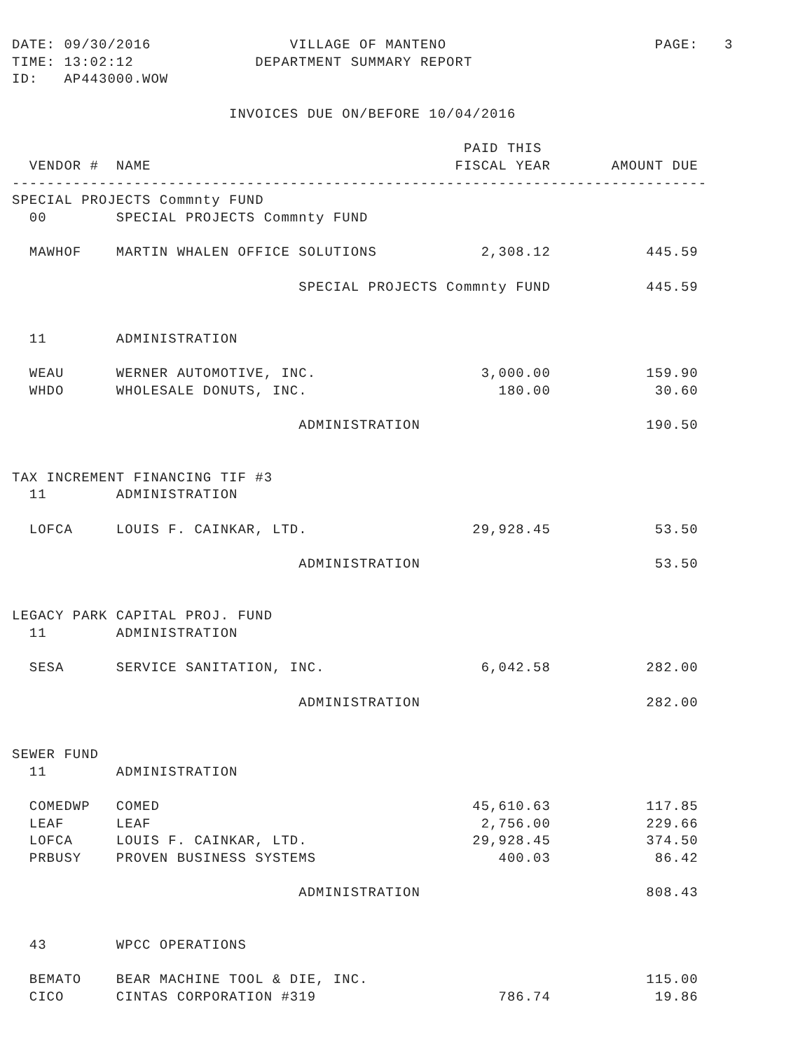DATE: 09/30/2016                VILLAGE OF MANTENO                        PAGE:   3
TIME: 13:02:12              DEPARTMENT SUMMARY REPORT
ID:   AP443000.WOW

                         INVOICES DUE ON/BEFORE 10/04/2016

                                                    PAID THIS
  VENDOR #  NAME                                   FISCAL YEAR       AMOUNT DUE
--------------------------------------------------------------------------------
SPECIAL PROJECTS Commnty FUND
  00        SPECIAL PROJECTS Commnty FUND

  MAWHOF    MARTIN WHALEN OFFICE SOLUTIONS            2,308.12           445.59

                                 SPECIAL PROJECTS Commnty FUND           445.59


  11        ADMINISTRATION

  WEAU      WERNER AUTOMOTIVE, INC.                   3,000.00           159.90
  WHDO      WHOLESALE DONUTS, INC.                      180.00            30.60

                                 ADMINISTRATION                          190.50


TAX INCREMENT FINANCING TIF #3
  11        ADMINISTRATION

  LOFCA     LOUIS F. CAINKAR, LTD.                   29,928.45            53.50

                                 ADMINISTRATION                           53.50


LEGACY PARK CAPITAL PROJ. FUND
  11        ADMINISTRATION

  SESA      SERVICE SANITATION, INC.                  6,042.58           282.00

                                 ADMINISTRATION                          282.00


SEWER FUND
  11        ADMINISTRATION

  COMEDWP   COMED                                    45,610.63           117.85
  LEAF      LEAF                                      2,756.00           229.66
  LOFCA     LOUIS F. CAINKAR, LTD.                   29,928.45           374.50
  PRBUSY    PROVEN BUSINESS SYSTEMS                     400.03            86.42

                                 ADMINISTRATION                          808.43


  43        WPCC OPERATIONS

  BEMATO    BEAR MACHINE TOOL & DIE, INC.                                115.00
  CICO      CINTAS CORPORATION #319                     786.74            19.86